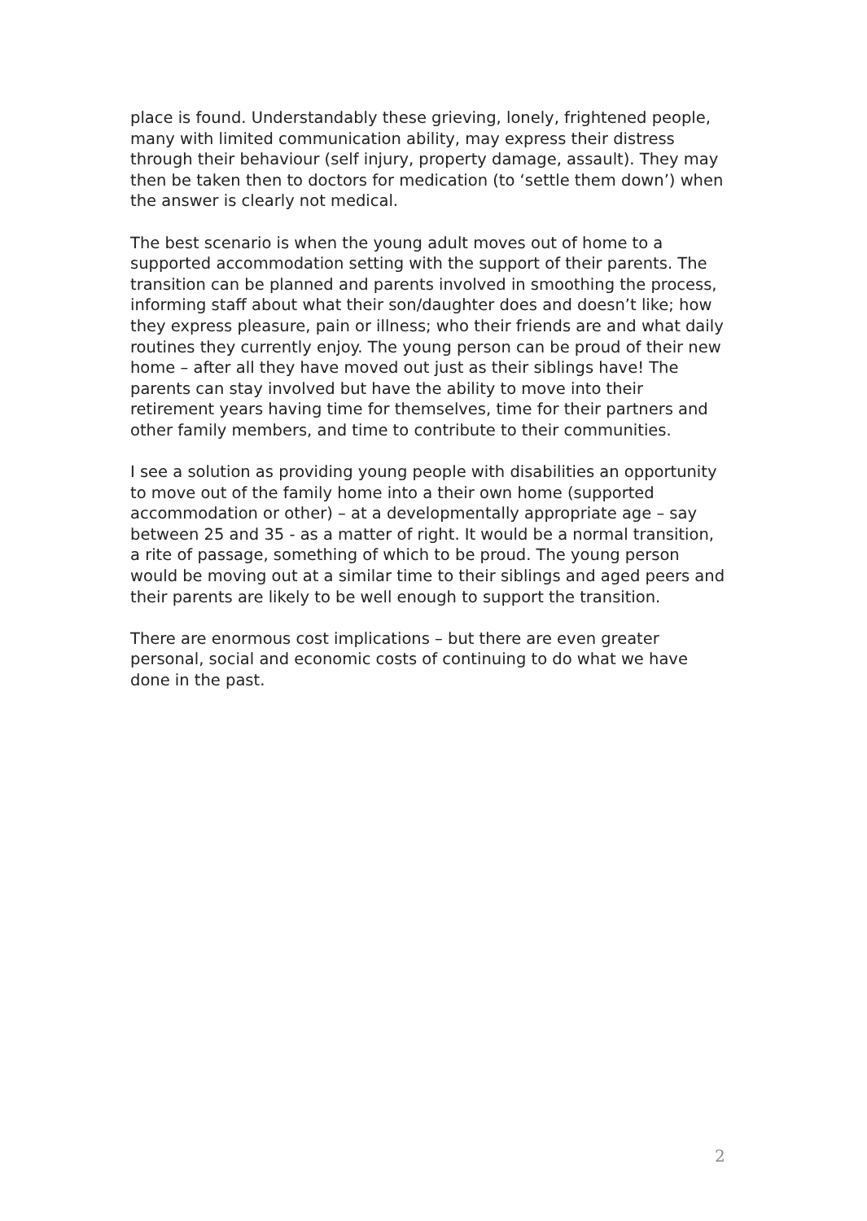place is found. Understandably these grieving, lonely, frightened people, many with limited communication ability, may express their distress through their behaviour (self injury, property damage, assault). They may then be taken then to doctors for medication (to ‘settle them down’) when the answer is clearly not medical.
The best scenario is when the young adult moves out of home to a supported accommodation setting with the support of their parents. The transition can be planned and parents involved in smoothing the process, informing staff about what their son/daughter does and doesn’t like; how they express pleasure, pain or illness; who their friends are and what daily routines they currently enjoy. The young person can be proud of their new home – after all they have moved out just as their siblings have! The parents can stay involved but have the ability to move into their retirement years having time for themselves, time for their partners and other family members, and time to contribute to their communities.
I see a solution as providing young people with disabilities an opportunity to move out of the family home into a their own home (supported accommodation or other) – at a developmentally appropriate age – say between 25 and 35 - as a matter of right. It would be a normal transition, a rite of passage, something of which to be proud. The young person would be moving out at a similar time to their siblings and aged peers and their parents are likely to be well enough to support the transition.
There are enormous cost implications – but there are even greater personal, social and economic costs of continuing to do what we have done in the past.
2